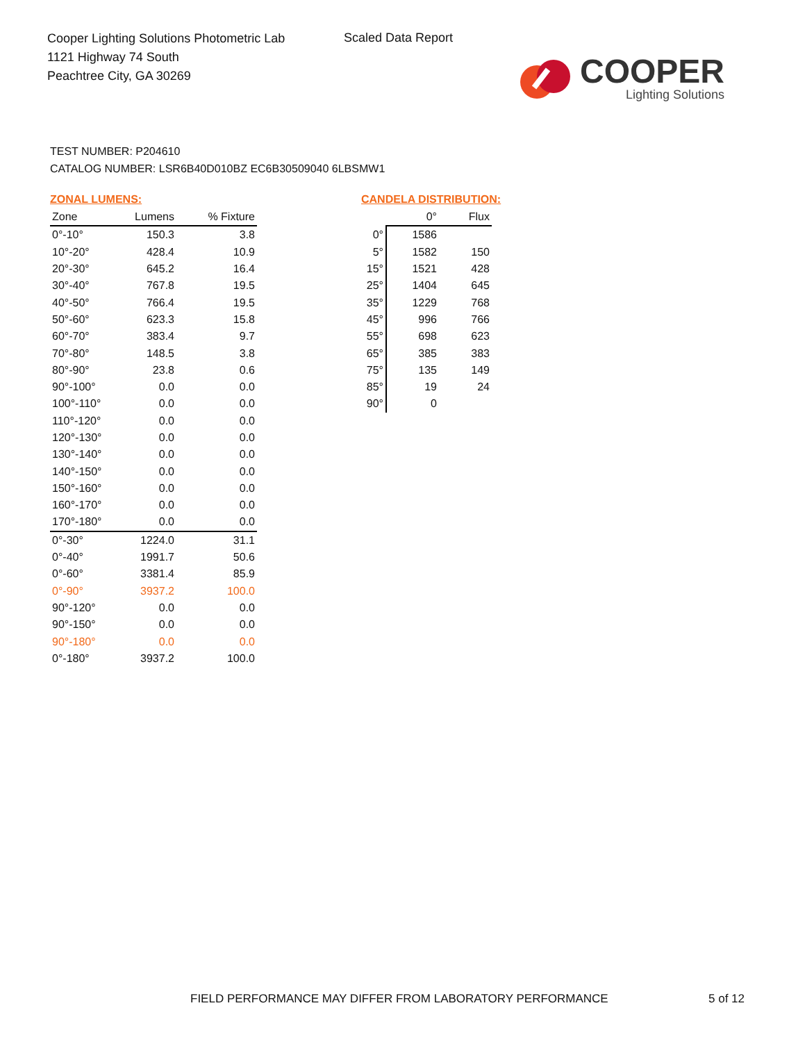Cooper Lighting Solutions Photometric Lab
1121 Highway 74 South
Peachtree City, GA 30269
Scaled Data Report
COOPER
Lighting Solutions
TEST NUMBER: P204610
CATALOG NUMBER: LSR6B40D010BZ EC6B30509040 6LBSMW1
ZONAL LUMENS:
| Zone | Lumens | % Fixture |
| --- | --- | --- |
| 0°-10° | 150.3 | 3.8 |
| 10°-20° | 428.4 | 10.9 |
| 20°-30° | 645.2 | 16.4 |
| 30°-40° | 767.8 | 19.5 |
| 40°-50° | 766.4 | 19.5 |
| 50°-60° | 623.3 | 15.8 |
| 60°-70° | 383.4 | 9.7 |
| 70°-80° | 148.5 | 3.8 |
| 80°-90° | 23.8 | 0.6 |
| 90°-100° | 0.0 | 0.0 |
| 100°-110° | 0.0 | 0.0 |
| 110°-120° | 0.0 | 0.0 |
| 120°-130° | 0.0 | 0.0 |
| 130°-140° | 0.0 | 0.0 |
| 140°-150° | 0.0 | 0.0 |
| 150°-160° | 0.0 | 0.0 |
| 160°-170° | 0.0 | 0.0 |
| 170°-180° | 0.0 | 0.0 |
| 0°-30° | 1224.0 | 31.1 |
| 0°-40° | 1991.7 | 50.6 |
| 0°-60° | 3381.4 | 85.9 |
| 0°-90° | 3937.2 | 100.0 |
| 90°-120° | 0.0 | 0.0 |
| 90°-150° | 0.0 | 0.0 |
| 90°-180° | 0.0 | 0.0 |
| 0°-180° | 3937.2 | 100.0 |
CANDELA DISTRIBUTION:
| | 0° | Flux |
| 0° | 1586 | |
| 5° | 1582 | 150 |
| 15° | 1521 | 428 |
| 25° | 1404 | 645 |
| 35° | 1229 | 768 |
| 45° | 996 | 766 |
| 55° | 698 | 623 |
| 65° | 385 | 383 |
| 75° | 135 | 149 |
| 85° | 19 | 24 |
| 90° | 0 | |
FIELD PERFORMANCE MAY DIFFER FROM LABORATORY PERFORMANCE
5 of 12